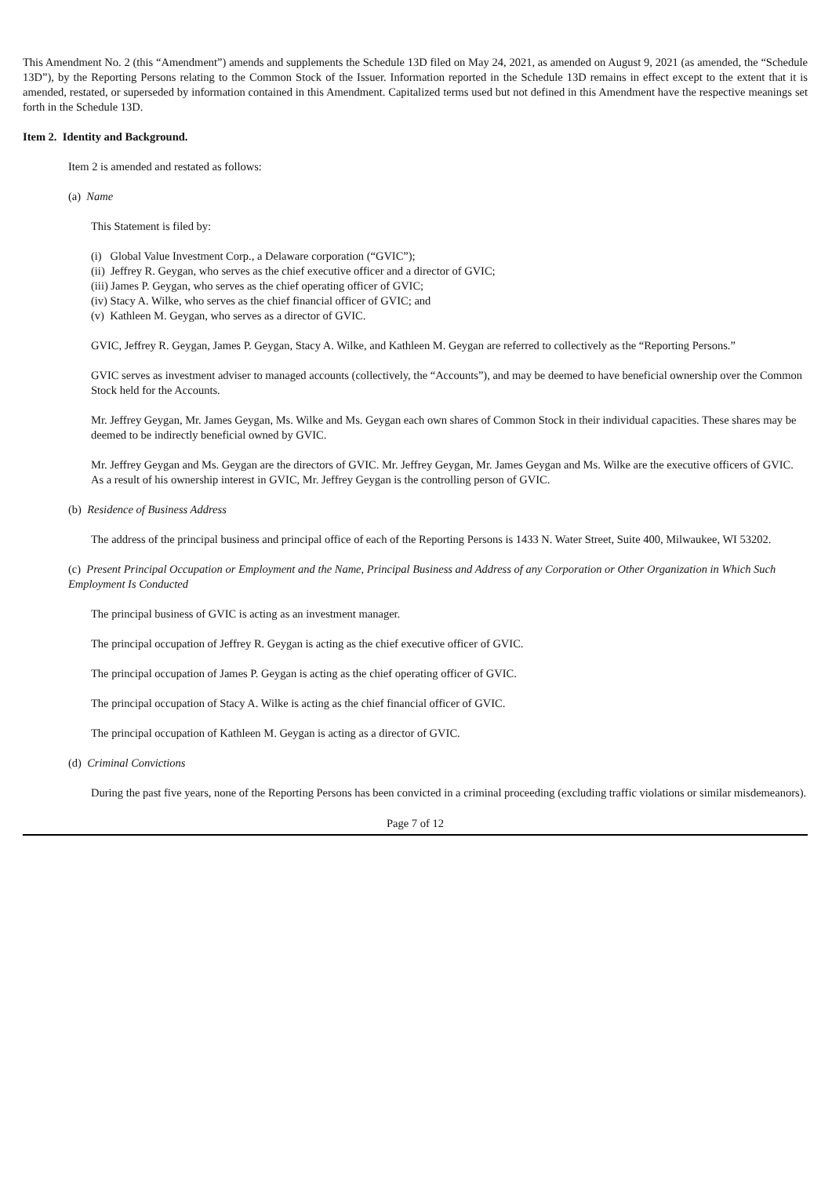This Amendment No. 2 (this “Amendment”) amends and supplements the Schedule 13D filed on May 24, 2021, as amended on August 9, 2021 (as amended, the “Schedule 13D”), by the Reporting Persons relating to the Common Stock of the Issuer. Information reported in the Schedule 13D remains in effect except to the extent that it is amended, restated, or superseded by information contained in this Amendment. Capitalized terms used but not defined in this Amendment have the respective meanings set forth in the Schedule 13D.
Item 2. Identity and Background.
Item 2 is amended and restated as follows:
(a) Name
This Statement is filed by:
(i) Global Value Investment Corp., a Delaware corporation (“GVIC”);
(ii) Jeffrey R. Geygan, who serves as the chief executive officer and a director of GVIC;
(iii) James P. Geygan, who serves as the chief operating officer of GVIC;
(iv) Stacy A. Wilke, who serves as the chief financial officer of GVIC; and
(v) Kathleen M. Geygan, who serves as a director of GVIC.
GVIC, Jeffrey R. Geygan, James P. Geygan, Stacy A. Wilke, and Kathleen M. Geygan are referred to collectively as the “Reporting Persons.”
GVIC serves as investment adviser to managed accounts (collectively, the “Accounts”), and may be deemed to have beneficial ownership over the Common Stock held for the Accounts.
Mr. Jeffrey Geygan, Mr. James Geygan, Ms. Wilke and Ms. Geygan each own shares of Common Stock in their individual capacities. These shares may be deemed to be indirectly beneficial owned by GVIC.
Mr. Jeffrey Geygan and Ms. Geygan are the directors of GVIC. Mr. Jeffrey Geygan, Mr. James Geygan and Ms. Wilke are the executive officers of GVIC. As a result of his ownership interest in GVIC, Mr. Jeffrey Geygan is the controlling person of GVIC.
(b) Residence of Business Address
The address of the principal business and principal office of each of the Reporting Persons is 1433 N. Water Street, Suite 400, Milwaukee, WI 53202.
(c) Present Principal Occupation or Employment and the Name, Principal Business and Address of any Corporation or Other Organization in Which Such Employment Is Conducted
The principal business of GVIC is acting as an investment manager.
The principal occupation of Jeffrey R. Geygan is acting as the chief executive officer of GVIC.
The principal occupation of James P. Geygan is acting as the chief operating officer of GVIC.
The principal occupation of Stacy A. Wilke is acting as the chief financial officer of GVIC.
The principal occupation of Kathleen M. Geygan is acting as a director of GVIC.
(d) Criminal Convictions
During the past five years, none of the Reporting Persons has been convicted in a criminal proceeding (excluding traffic violations or similar misdemeanors).
Page 7 of 12